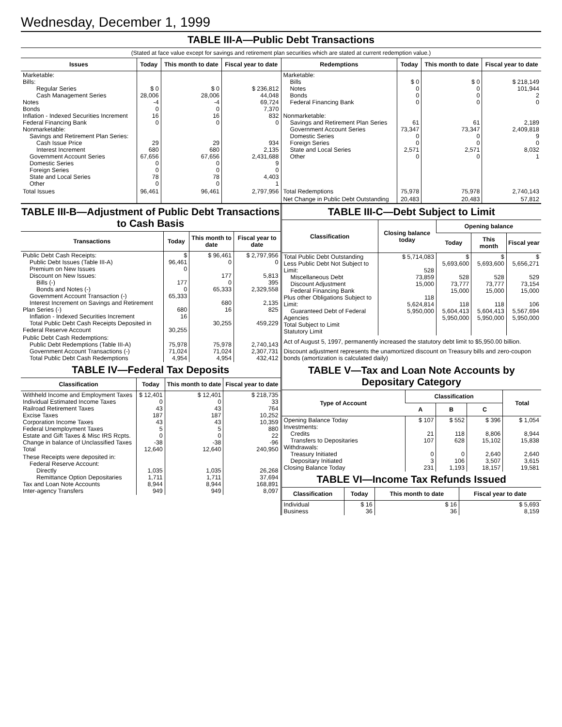Wednesday, December 1, 1999
TABLE III-A—Public Debt Transactions
(Stated at face value except for savings and retirement plan securities which are stated at current redemption value.)
| Issues | Today | This month to date | Fiscal year to date | Redemptions | Today | This month to date | Fiscal year to date |
| --- | --- | --- | --- | --- | --- | --- | --- |
| Marketable: Bills: Regular Series Cash Management Series Notes Bonds Inflation - Indexed Securities Increment Federal Financing Bank Nonmarketable: Savings and Retirement Plan Series: Cash Issue Price Interest Increment Government Account Series Domestic Series Foreign Series State and Local Series Other | $ 0 28,006 -4 0 16 0 29 680 67,656 0 0 78 0 | $ 0 28,006 -4 0 16 0 29 680 67,656 0 0 78 0 | $ 236,812 44,048 69,724 7,370 832 0 934 2,135 2,431,688 9 0 4,403 1 | Marketable: Bills Notes Bonds Federal Financing Bank Nonmarketable: Savings and Retirement Plan Series Government Account Series Domestic Series Foreign Series State and Local Series Other | $ 0 0 0 0 61 73,347 0 0 2,571 0 | $ 0 0 0 0 61 73,347 0 0 2,571 0 | $ 218,149 101,944 2 0 2,189 2,409,818 9 0 8,032 1 |
| Total Issues | 96,461 | 96,461 | 2,797,956 | Total Redemptions | 75,978 | 75,978 | 2,740,143 |
| | | | | Net Change in Public Debt Outstanding | 20,483 | 20,483 | 57,812 |
TABLE III-B—Adjustment of Public Debt Transactions to Cash Basis
| Transactions | Today | This month to date | Fiscal year to date |
| --- | --- | --- | --- |
| Public Debt Cash Receipts: Public Debt Issues (Table III-A) Premium on New Issues Discount on New Issues: Bills (-) Bonds and Notes (-) Government Account Transaction (-) Interest Increment on Savings and Retirement Plan Series (-) Inflation - Indexed Securities Increment Total Public Debt Cash Receipts Deposited in Federal Reserve Account | $ 96,461 0 177 0 65,333 680 16 30,255 | $ 96,461 0 177 0 65,333 680 16 30,255 | $ 2,797,956 0 5,813 395 2,329,558 2,135 825 459,229 |
| Public Debt Cash Redemptions: Public Debt Redemptions (Table III-A) Government Account Transactions (-) Total Public Debt Cash Redemptions | 75,978 71,024 4,954 | 75,978 71,024 4,954 | 2,740,143 2,307,731 432,412 |
TABLE IV—Federal Tax Deposits
| Classification | Today | This month to date | Fiscal year to date |
| --- | --- | --- | --- |
| Withheld Income and Employment Taxes Individual Estimated Income Taxes Railroad Retirement Taxes Excise Taxes Corporation Income Taxes Federal Unemployment Taxes Estate and Gift Taxes & Misc IRS Rcpts. Change in balance of Unclassified Taxes Total | $ 12,401 0 43 187 43 5 0 -38 12,640 | $ 12,401 0 43 187 43 5 0 -38 12,640 | $ 218,735 33 764 10,252 10,359 880 22 -96 240,950 |
| These Receipts were deposited in: Federal Reserve Account: Directly Remittance Option Depositaries Tax and Loan Note Accounts Inter-agency Transfers | 1,035 1,711 8,944 949 | 1,035 1,711 8,944 949 | 26,268 37,694 168,891 8,097 |
TABLE III-C—Debt Subject to Limit
| Classification | Closing balance today | Opening balance | | |
| --- | --- | --- | --- | --- |
| | | Today | This month | Fiscal year |
| Total Public Debt Outstanding Less Public Debt Not Subject to Limit: Miscellaneous Debt Discount Adjustment Federal Financing Bank Plus other Obligations Subject to Limit: Guaranteed Debt of Federal Agencies Total Subject to Limit Statutory Limit | $ 5,714,083 528 73,859 15,000 118 5,624,814 5,950,000 | $ 5,693,600 528 73,777 15,000 118 5,604,413 5,950,000 | $ 5,693,600 528 73,777 15,000 118 5,604,413 5,950,000 | $ 5,656,271 529 73,154 15,000 106 5,567,694 5,950,000 |
Act of August 5, 1997, permanently increased the statutory debt limit to $5,950.00 billion.
Discount adjustment represents the unamortized discount on Treasury bills and zero-coupon bonds (amortization is calculated daily)
TABLE V—Tax and Loan Note Accounts by Depositary Category
| Type of Account | Classification | | | Total |
| --- | --- | --- | --- | --- |
| | A | B | C | |
| Opening Balance Today Investments: Credits Transfers to Depositaries Withdrawals: Treasury Initiated Depositary Initiated Closing Balance Today | $ 107 21 107 0 3 231 | $ 552 118 628 0 106 1,193 | $ 396 8,806 15,102 2,640 3,507 18,157 | $ 1,054 8,944 15,838 2,640 3,615 19,581 |
TABLE VI—Income Tax Refunds Issued
| Classification | Today | This month to date | Fiscal year to date |
| --- | --- | --- | --- |
| Individual Business | $ 16 36 | $ 16 36 | $ 5,693 8,159 |